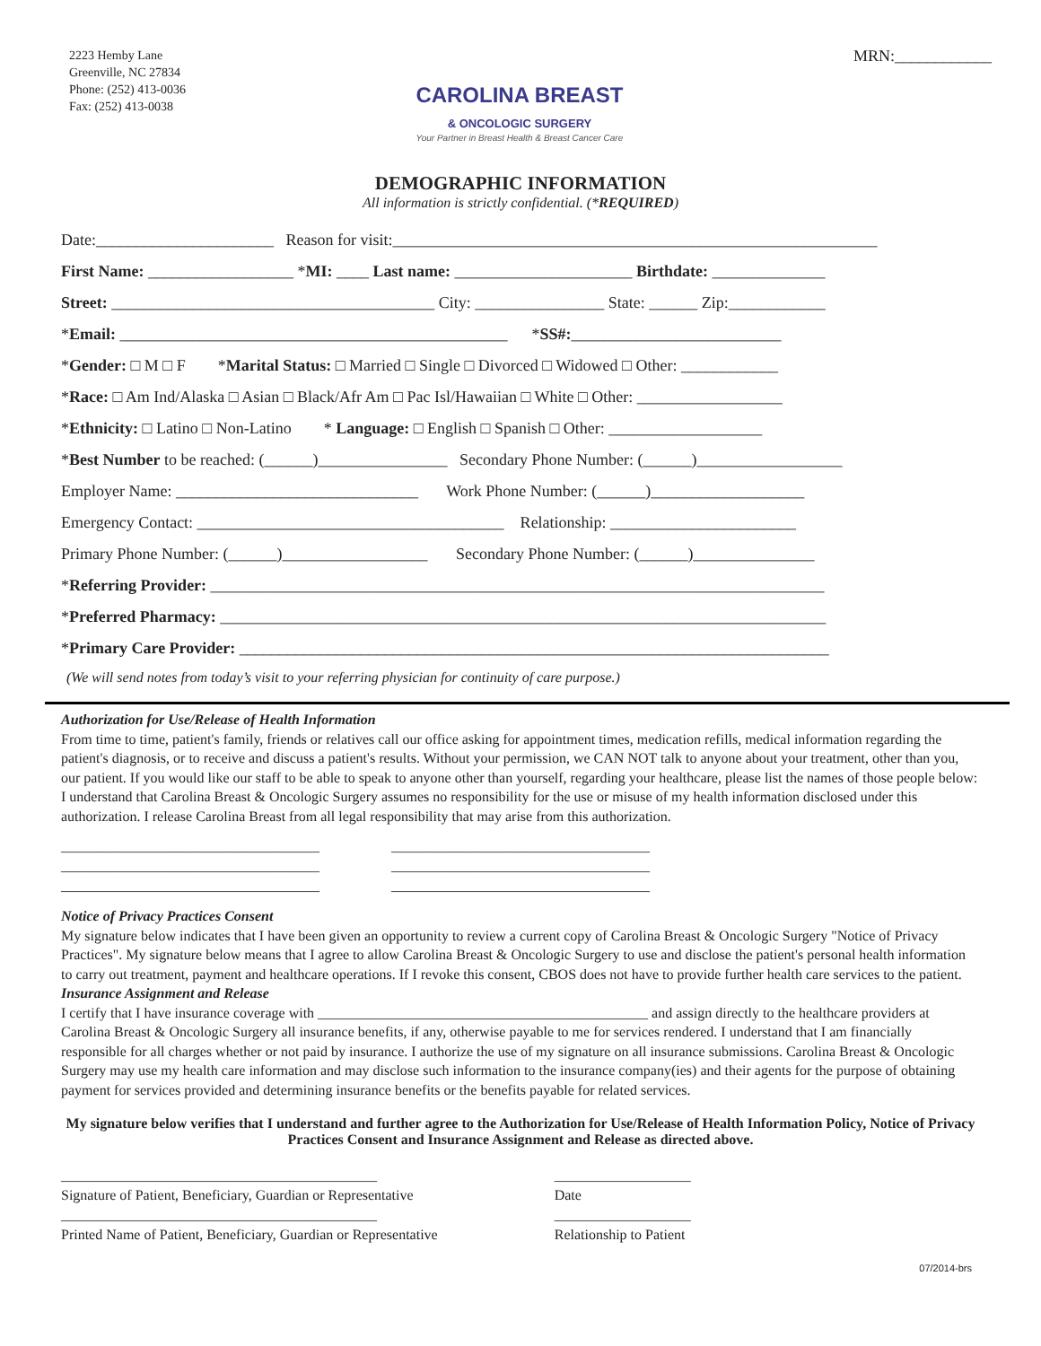2223 Hemby Lane
Greenville, NC 27834
Phone: (252) 413-0036
Fax: (252) 413-0038
CAROLINA BREAST
& ONCOLOGIC SURGERY
Your Partner in Breast Health & Breast Cancer Care
MRN:____________
DEMOGRAPHIC INFORMATION
All information is strictly confidential. (*REQUIRED)
Date:______________________ Reason for visit:____________________________________________________________
First Name: __________________ *MI: ____ Last name: ______________________ Birthdate: ______________
Street: ________________________________________ City: ________________ State: ______ Zip:____________
*Email: ________________________________________________ *SS#:__________________________
*Gender: □ M □ F *Marital Status: □ Married □ Single □ Divorced □ Widowed □ Other: ____________
*Race: □ Am Ind/Alaska □ Asian □ Black/Afr Am □ Pac Isl/Hawaiian □ White □ Other: __________________
*Ethnicity: □ Latino □ Non-Latino * Language: □ English □ Spanish □ Other: ___________________
*Best Number to be reached: (______)________________ Secondary Phone Number: (______)__________________
Employer Name: ______________________________ Work Phone Number: (______)___________________
Emergency Contact: ______________________________________ Relationship: _______________________
Primary Phone Number: (______)__________________ Secondary Phone Number: (______)_______________
*Referring Provider: ____________________________________________________________________________
*Preferred Pharmacy: ___________________________________________________________________________
*Primary Care Provider: _________________________________________________________________________
(We will send notes from today’s visit to your referring physician for continuity of care purpose.)
Authorization for Use/Release of Health Information
From time to time, patient's family, friends or relatives call our office asking for appointment times, medication refills, medical information regarding the patient's diagnosis, or to receive and discuss a patient's results. Without your permission, we CAN NOT talk to anyone about your treatment, other than you, our patient. If you would like our staff to be able to speak to anyone other than yourself, regarding your healthcare, please list the names of those people below: I understand that Carolina Breast & Oncologic Surgery assumes no responsibility for the use or misuse of my health information disclosed under this authorization. I release Carolina Breast from all legal responsibility that may arise from this authorization.
____________________________________
____________________________________
____________________________________
____________________________________
____________________________________
____________________________________
Notice of Privacy Practices Consent
My signature below indicates that I have been given an opportunity to review a current copy of Carolina Breast & Oncologic Surgery "Notice of Privacy Practices". My signature below means that I agree to allow Carolina Breast & Oncologic Surgery to use and disclose the patient's personal health information to carry out treatment, payment and healthcare operations. If I revoke this consent, CBOS does not have to provide further health care services to the patient.
Insurance Assignment and Release
I certify that I have insurance coverage with ______________________________________________ and assign directly to the healthcare providers at Carolina Breast & Oncologic Surgery all insurance benefits, if any, otherwise payable to me for services rendered. I understand that I am financially responsible for all charges whether or not paid by insurance. I authorize the use of my signature on all insurance submissions. Carolina Breast & Oncologic Surgery may use my health care information and may disclose such information to the insurance company(ies) and their agents for the purpose of obtaining payment for services provided and determining insurance benefits or the benefits payable for related services.
My signature below verifies that I understand and further agree to the Authorization for Use/Release of Health Information Policy, Notice of Privacy Practices Consent and Insurance Assignment and Release as directed above.
____________________________________________
Signature of Patient, Beneficiary, Guardian or Representative
____________________________________________
Printed Name of Patient, Beneficiary, Guardian or Representative
___________________
Date
___________________
Relationship to Patient
07/2014-brs